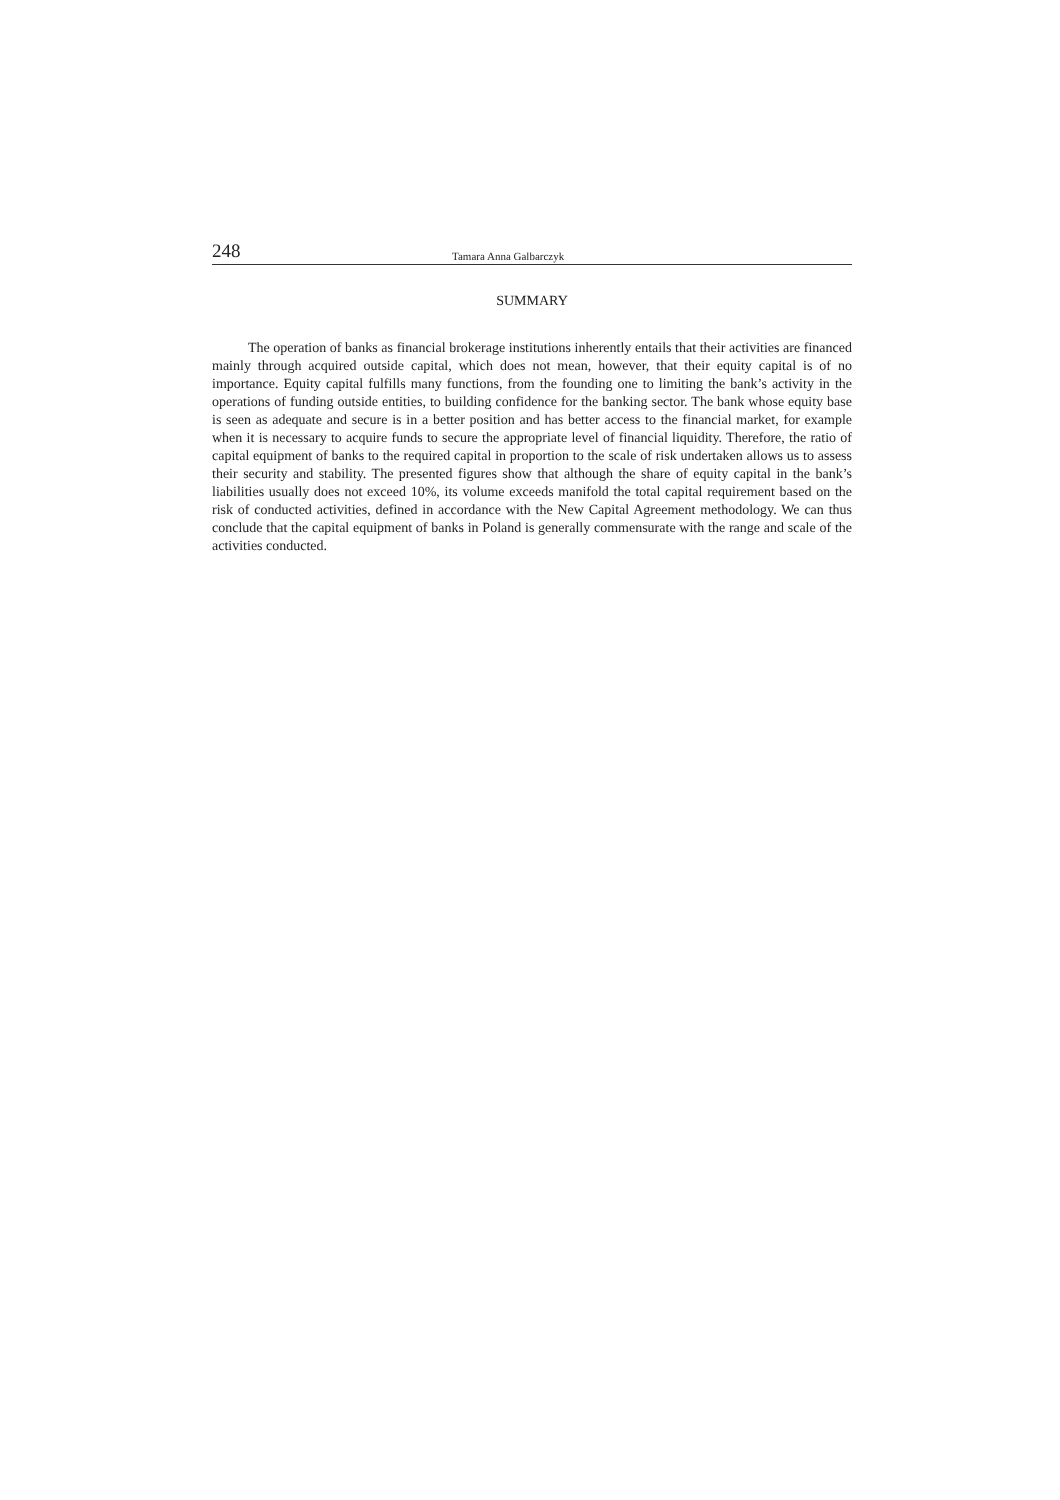248 Tamara Anna Galbarczyk
SUMMARY
The operation of banks as financial brokerage institutions inherently entails that their activities are financed mainly through acquired outside capital, which does not mean, however, that their equity capital is of no importance. Equity capital fulfills many functions, from the founding one to limiting the bank’s activity in the operations of funding outside entities, to building confidence for the banking sector. The bank whose equity base is seen as adequate and secure is in a better position and has better access to the financial market, for example when it is necessary to acquire funds to secure the appropriate level of financial liquidity. Therefore, the ratio of capital equipment of banks to the required capital in proportion to the scale of risk undertaken allows us to assess their security and stability. The presented figures show that although the share of equity capital in the bank’s liabilities usually does not exceed 10%, its volume exceeds manifold the total capital requirement based on the risk of conducted activities, defined in accordance with the New Capital Agreement methodology. We can thus conclude that the capital equipment of banks in Poland is generally commensurate with the range and scale of the activities conducted.